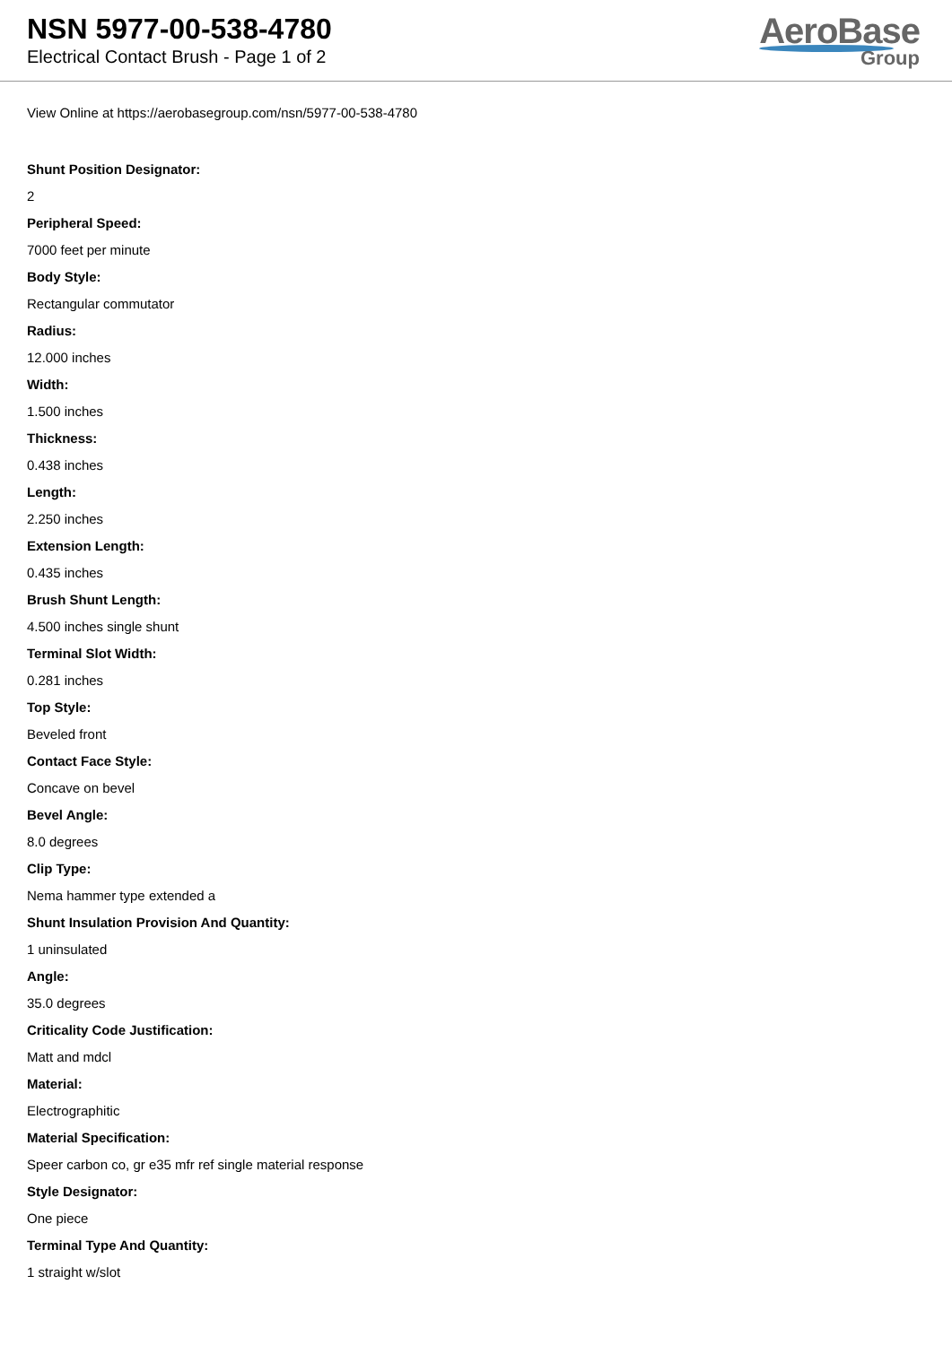NSN 5977-00-538-4780
Electrical Contact Brush - Page 1 of 2
AeroBase
Group
View Online at https://aerobasegroup.com/nsn/5977-00-538-4780
Shunt Position Designator:
2
Peripheral Speed:
7000 feet per minute
Body Style:
Rectangular commutator
Radius:
12.000 inches
Width:
1.500 inches
Thickness:
0.438 inches
Length:
2.250 inches
Extension Length:
0.435 inches
Brush Shunt Length:
4.500 inches single shunt
Terminal Slot Width:
0.281 inches
Top Style:
Beveled front
Contact Face Style:
Concave on bevel
Bevel Angle:
8.0 degrees
Clip Type:
Nema hammer type extended a
Shunt Insulation Provision And Quantity:
1 uninsulated
Angle:
35.0 degrees
Criticality Code Justification:
Matt and mdcl
Material:
Electrographitic
Material Specification:
Speer carbon co, gr e35 mfr ref single material response
Style Designator:
One piece
Terminal Type And Quantity:
1 straight w/slot